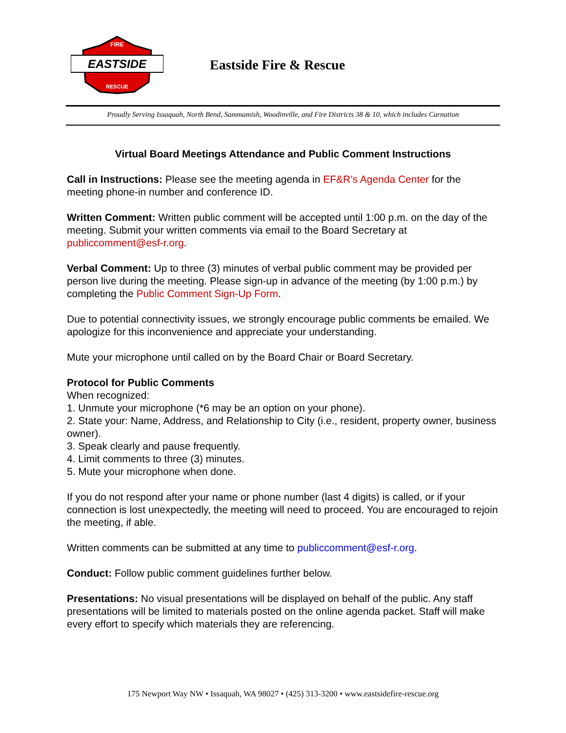EASTSIDE
FIRE
RESCUE
Eastside Fire & Rescue
Proudly Serving Issaquah, North Bend, Sammamish, Woodinville, and Fire Districts 38 & 10, which includes Carnation
Virtual Board Meetings Attendance and Public Comment Instructions
Call in Instructions: Please see the meeting agenda in EF&R’s Agenda Center for the meeting phone-in number and conference ID.
Written Comment: Written public comment will be accepted until 1:00 p.m. on the day of the meeting. Submit your written comments via email to the Board Secretary at publiccomment@esf-r.org.
Verbal Comment: Up to three (3) minutes of verbal public comment may be provided per person live during the meeting. Please sign-up in advance of the meeting (by 1:00 p.m.) by completing the Public Comment Sign-Up Form.
Due to potential connectivity issues, we strongly encourage public comments be emailed. We apologize for this inconvenience and appreciate your understanding.
Mute your microphone until called on by the Board Chair or Board Secretary.
Protocol for Public Comments
When recognized:
1. Unmute your microphone (*6 may be an option on your phone).
2. State your: Name, Address, and Relationship to City (i.e., resident, property owner, business owner).
3. Speak clearly and pause frequently.
4. Limit comments to three (3) minutes.
5. Mute your microphone when done.
If you do not respond after your name or phone number (last 4 digits) is called, or if your connection is lost unexpectedly, the meeting will need to proceed. You are encouraged to rejoin the meeting, if able.
Written comments can be submitted at any time to publiccomment@esf-r.org.
Conduct: Follow public comment guidelines further below.
Presentations: No visual presentations will be displayed on behalf of the public. Any staff presentations will be limited to materials posted on the online agenda packet. Staff will make every effort to specify which materials they are referencing.
175 Newport Way NW • Issaquah, WA 98027 • (425) 313-3200 • www.eastsidefire-rescue.org